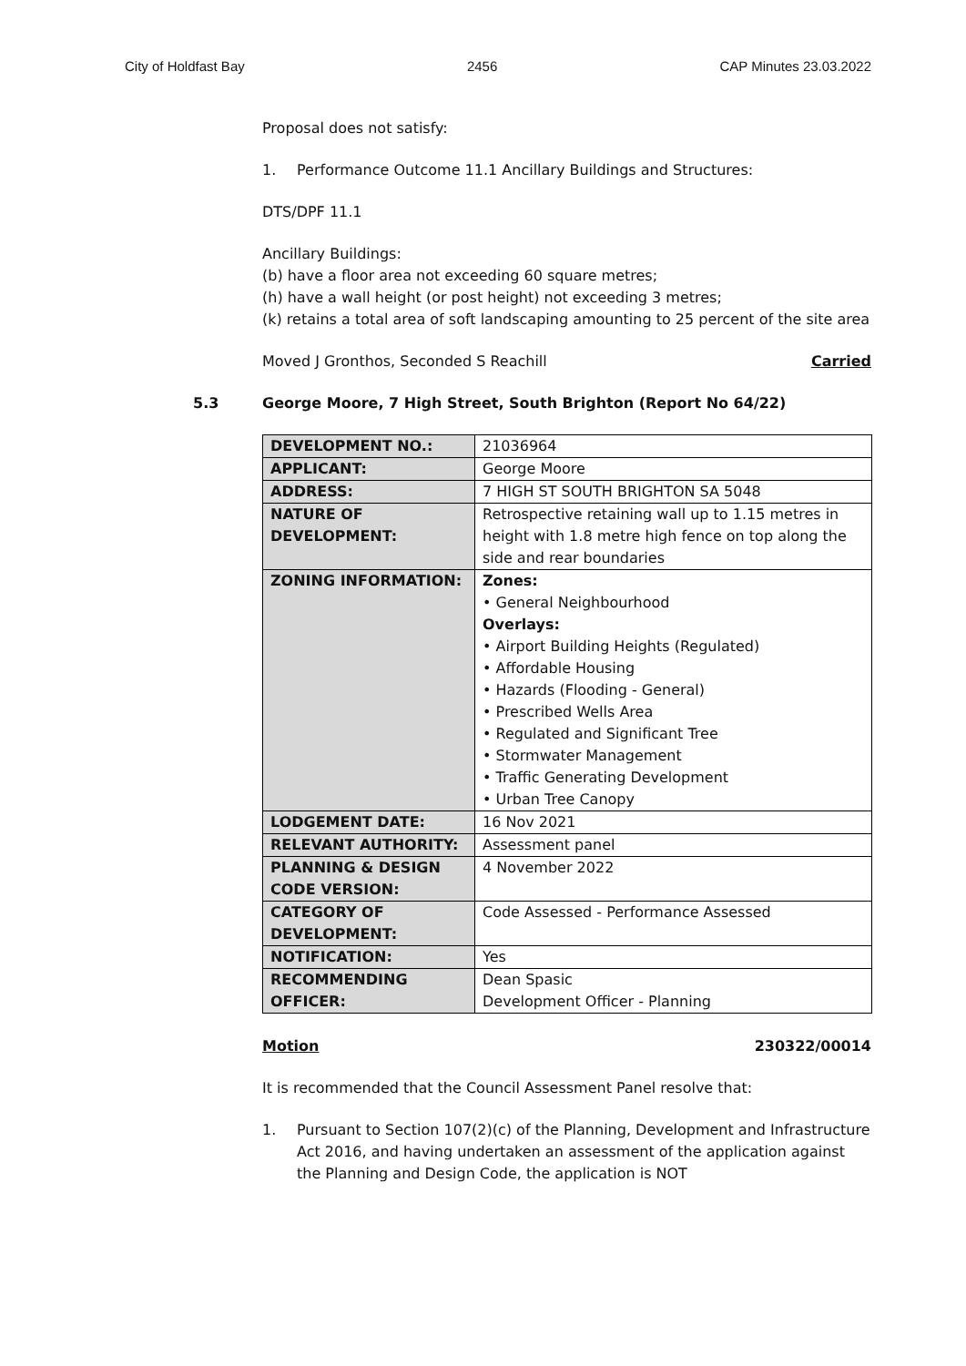City of Holdfast Bay 2456 CAP Minutes 23.03.2022
Proposal does not satisfy:
1. Performance Outcome 11.1 Ancillary Buildings and Structures:
DTS/DPF 11.1
Ancillary Buildings:
(b) have a floor area not exceeding 60 square metres;
(h) have a wall height (or post height) not exceeding 3 metres;
(k) retains a total area of soft landscaping amounting to 25 percent of the site area
Moved J Gronthos, Seconded S Reachill Carried
5.3 George Moore, 7 High Street, South Brighton (Report No 64/22)
| DEVELOPMENT NO.: | 21036964 |
| APPLICANT: | George Moore |
| ADDRESS: | 7 HIGH ST SOUTH BRIGHTON SA 5048 |
| NATURE OF DEVELOPMENT: | Retrospective retaining wall up to 1.15 metres in height with 1.8 metre high fence on top along the side and rear boundaries |
| ZONING INFORMATION: | Zones: • General Neighbourhood Overlays: • Airport Building Heights (Regulated) • Affordable Housing • Hazards (Flooding - General) • Prescribed Wells Area • Regulated and Significant Tree • Stormwater Management • Traffic Generating Development • Urban Tree Canopy |
| LODGEMENT DATE: | 16 Nov 2021 |
| RELEVANT AUTHORITY: | Assessment panel |
| PLANNING & DESIGN CODE VERSION: | 4 November 2022 |
| CATEGORY OF DEVELOPMENT: | Code Assessed - Performance Assessed |
| NOTIFICATION: | Yes |
| RECOMMENDING OFFICER: | Dean Spasic Development Officer - Planning |
Motion 230322/00014
It is recommended that the Council Assessment Panel resolve that:
1. Pursuant to Section 107(2)(c) of the Planning, Development and Infrastructure Act 2016, and having undertaken an assessment of the application against the Planning and Design Code, the application is NOT